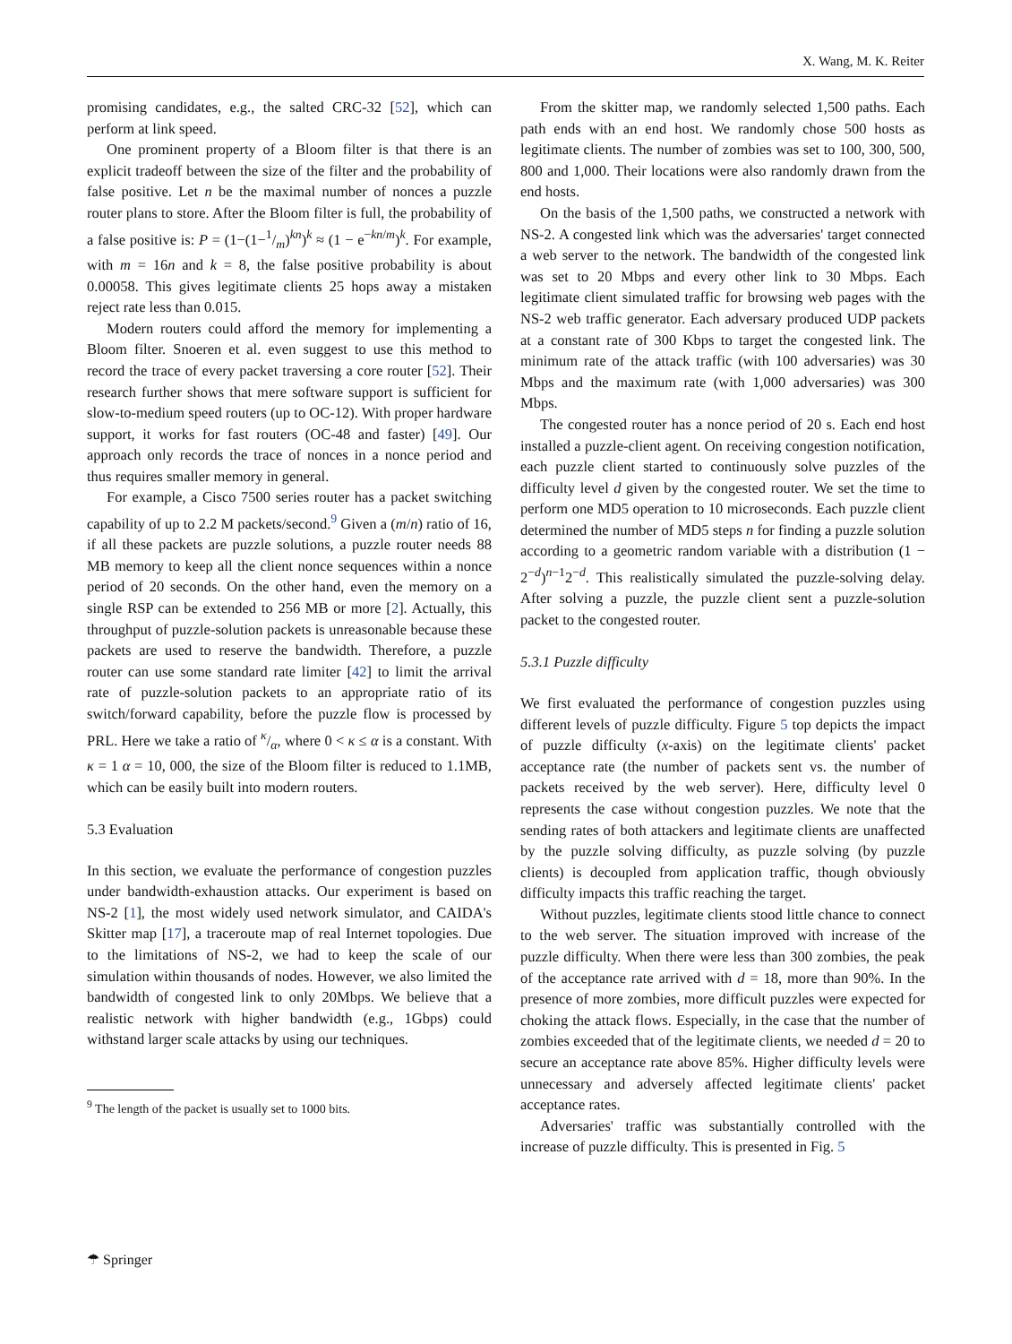X. Wang, M. K. Reiter
promising candidates, e.g., the salted CRC-32 [52], which can perform at link speed.
One prominent property of a Bloom filter is that there is an explicit tradeoff between the size of the filter and the probability of false positive. Let n be the maximal number of nonces a puzzle router plans to store. After the Bloom filter is full, the probability of a false positive is: P = (1−(1−1/m)<sup>kn</sup>)<sup>k</sup> ≈ (1 − e<sup>−kn/m</sup>)<sup>k</sup>. For example, with m = 16n and k = 8, the false positive probability is about 0.00058. This gives legitimate clients 25 hops away a mistaken reject rate less than 0.015.
Modern routers could afford the memory for implementing a Bloom filter. Snoeren et al. even suggest to use this method to record the trace of every packet traversing a core router [52]. Their research further shows that mere software support is sufficient for slow-to-medium speed routers (up to OC-12). With proper hardware support, it works for fast routers (OC-48 and faster) [49]. Our approach only records the trace of nonces in a nonce period and thus requires smaller memory in general.
For example, a Cisco 7500 series router has a packet switching capability of up to 2.2 M packets/second.<sup>9</sup> Given a (m/n) ratio of 16, if all these packets are puzzle solutions, a puzzle router needs 88 MB memory to keep all the client nonce sequences within a nonce period of 20 seconds. On the other hand, even the memory on a single RSP can be extended to 256 MB or more [2]. Actually, this throughput of puzzle-solution packets is unreasonable because these packets are used to reserve the bandwidth. Therefore, a puzzle router can use some standard rate limiter [42] to limit the arrival rate of puzzle-solution packets to an appropriate ratio of its switch/forward capability, before the puzzle flow is processed by PRL. Here we take a ratio of κ/α, where 0 < κ ≤ α is a constant. With κ = 1 α = 10, 000, the size of the Bloom filter is reduced to 1.1MB, which can be easily built into modern routers.
5.3 Evaluation
In this section, we evaluate the performance of congestion puzzles under bandwidth-exhaustion attacks. Our experiment is based on NS-2 [1], the most widely used network simulator, and CAIDA's Skitter map [17], a traceroute map of real Internet topologies. Due to the limitations of NS-2, we had to keep the scale of our simulation within thousands of nodes. However, we also limited the bandwidth of congested link to only 20Mbps. We believe that a realistic network with higher bandwidth (e.g., 1Gbps) could withstand larger scale attacks by using our techniques.
<sup>9</sup> The length of the packet is usually set to 1000 bits.
From the skitter map, we randomly selected 1,500 paths. Each path ends with an end host. We randomly chose 500 hosts as legitimate clients. The number of zombies was set to 100, 300, 500, 800 and 1,000. Their locations were also randomly drawn from the end hosts.
On the basis of the 1,500 paths, we constructed a network with NS-2. A congested link which was the adversaries' target connected a web server to the network. The bandwidth of the congested link was set to 20 Mbps and every other link to 30 Mbps. Each legitimate client simulated traffic for browsing web pages with the NS-2 web traffic generator. Each adversary produced UDP packets at a constant rate of 300 Kbps to target the congested link. The minimum rate of the attack traffic (with 100 adversaries) was 30 Mbps and the maximum rate (with 1,000 adversaries) was 300 Mbps.
The congested router has a nonce period of 20 s. Each end host installed a puzzle-client agent. On receiving congestion notification, each puzzle client started to continuously solve puzzles of the difficulty level d given by the congested router. We set the time to perform one MD5 operation to 10 microseconds. Each puzzle client determined the number of MD5 steps n for finding a puzzle solution according to a geometric random variable with a distribution (1 − 2<sup>−d</sup>)<sup>n−1</sup>2<sup>−d</sup>. This realistically simulated the puzzle-solving delay. After solving a puzzle, the puzzle client sent a puzzle-solution packet to the congested router.
5.3.1 Puzzle difficulty
We first evaluated the performance of congestion puzzles using different levels of puzzle difficulty. Figure 5 top depicts the impact of puzzle difficulty (x-axis) on the legitimate clients' packet acceptance rate (the number of packets sent vs. the number of packets received by the web server). Here, difficulty level 0 represents the case without congestion puzzles. We note that the sending rates of both attackers and legitimate clients are unaffected by the puzzle solving difficulty, as puzzle solving (by puzzle clients) is decoupled from application traffic, though obviously difficulty impacts this traffic reaching the target.
Without puzzles, legitimate clients stood little chance to connect to the web server. The situation improved with increase of the puzzle difficulty. When there were less than 300 zombies, the peak of the acceptance rate arrived with d = 18, more than 90%. In the presence of more zombies, more difficult puzzles were expected for choking the attack flows. Especially, in the case that the number of zombies exceeded that of the legitimate clients, we needed d = 20 to secure an acceptance rate above 85%. Higher difficulty levels were unnecessary and adversely affected legitimate clients' packet acceptance rates.
Adversaries' traffic was substantially controlled with the increase of puzzle difficulty. This is presented in Fig. 5
☂ Springer